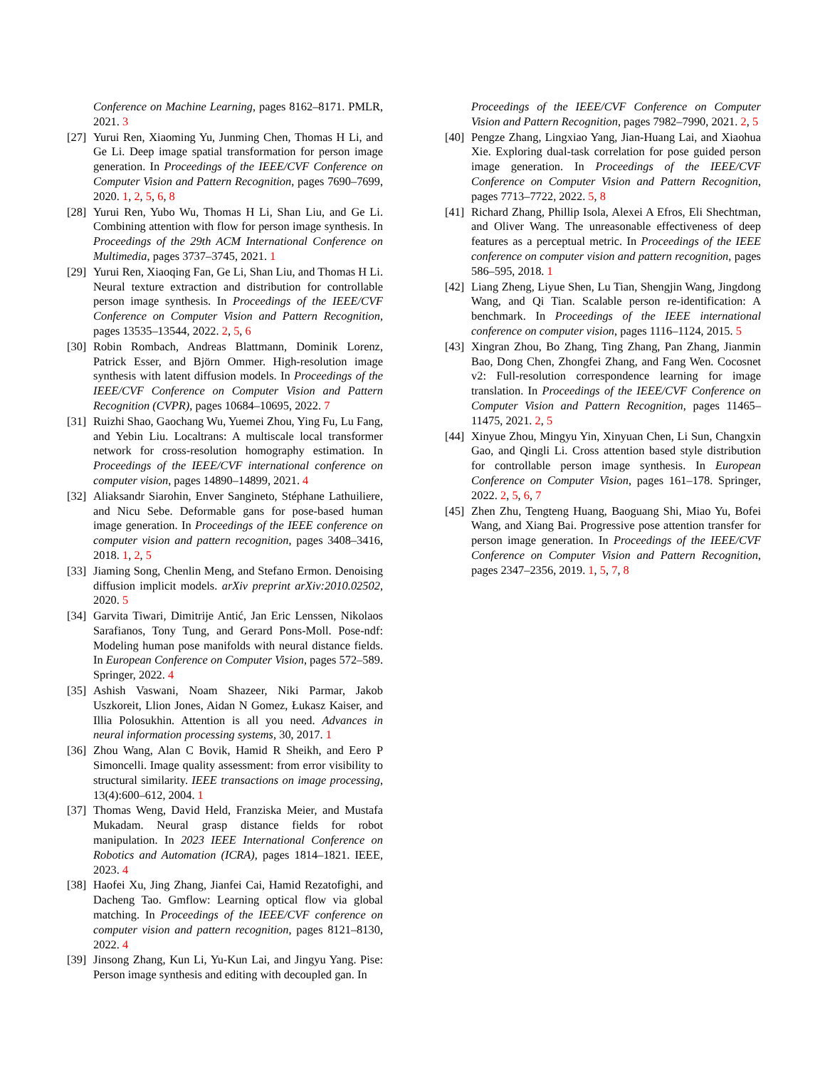Conference on Machine Learning, pages 8162–8171. PMLR, 2021. 3
[27] Yurui Ren, Xiaoming Yu, Junming Chen, Thomas H Li, and Ge Li. Deep image spatial transformation for person image generation. In Proceedings of the IEEE/CVF Conference on Computer Vision and Pattern Recognition, pages 7690–7699, 2020. 1, 2, 5, 6, 8
[28] Yurui Ren, Yubo Wu, Thomas H Li, Shan Liu, and Ge Li. Combining attention with flow for person image synthesis. In Proceedings of the 29th ACM International Conference on Multimedia, pages 3737–3745, 2021. 1
[29] Yurui Ren, Xiaoqing Fan, Ge Li, Shan Liu, and Thomas H Li. Neural texture extraction and distribution for controllable person image synthesis. In Proceedings of the IEEE/CVF Conference on Computer Vision and Pattern Recognition, pages 13535–13544, 2022. 2, 5, 6
[30] Robin Rombach, Andreas Blattmann, Dominik Lorenz, Patrick Esser, and Björn Ommer. High-resolution image synthesis with latent diffusion models. In Proceedings of the IEEE/CVF Conference on Computer Vision and Pattern Recognition (CVPR), pages 10684–10695, 2022. 7
[31] Ruizhi Shao, Gaochang Wu, Yuemei Zhou, Ying Fu, Lu Fang, and Yebin Liu. Localtrans: A multiscale local transformer network for cross-resolution homography estimation. In Proceedings of the IEEE/CVF international conference on computer vision, pages 14890–14899, 2021. 4
[32] Aliaksandr Siarohin, Enver Sangineto, Stéphane Lathuiliere, and Nicu Sebe. Deformable gans for pose-based human image generation. In Proceedings of the IEEE conference on computer vision and pattern recognition, pages 3408–3416, 2018. 1, 2, 5
[33] Jiaming Song, Chenlin Meng, and Stefano Ermon. Denoising diffusion implicit models. arXiv preprint arXiv:2010.02502, 2020. 5
[34] Garvita Tiwari, Dimitrije Antić, Jan Eric Lenssen, Nikolaos Sarafianos, Tony Tung, and Gerard Pons-Moll. Pose-ndf: Modeling human pose manifolds with neural distance fields. In European Conference on Computer Vision, pages 572–589. Springer, 2022. 4
[35] Ashish Vaswani, Noam Shazeer, Niki Parmar, Jakob Uszkoreit, Llion Jones, Aidan N Gomez, Łukasz Kaiser, and Illia Polosukhin. Attention is all you need. Advances in neural information processing systems, 30, 2017. 1
[36] Zhou Wang, Alan C Bovik, Hamid R Sheikh, and Eero P Simoncelli. Image quality assessment: from error visibility to structural similarity. IEEE transactions on image processing, 13(4):600–612, 2004. 1
[37] Thomas Weng, David Held, Franziska Meier, and Mustafa Mukadam. Neural grasp distance fields for robot manipulation. In 2023 IEEE International Conference on Robotics and Automation (ICRA), pages 1814–1821. IEEE, 2023. 4
[38] Haofei Xu, Jing Zhang, Jianfei Cai, Hamid Rezatofighi, and Dacheng Tao. Gmflow: Learning optical flow via global matching. In Proceedings of the IEEE/CVF conference on computer vision and pattern recognition, pages 8121–8130, 2022. 4
[39] Jinsong Zhang, Kun Li, Yu-Kun Lai, and Jingyu Yang. Pise: Person image synthesis and editing with decoupled gan. In
Proceedings of the IEEE/CVF Conference on Computer Vision and Pattern Recognition, pages 7982–7990, 2021. 2, 5
[40] Pengze Zhang, Lingxiao Yang, Jian-Huang Lai, and Xiaohua Xie. Exploring dual-task correlation for pose guided person image generation. In Proceedings of the IEEE/CVF Conference on Computer Vision and Pattern Recognition, pages 7713–7722, 2022. 5, 8
[41] Richard Zhang, Phillip Isola, Alexei A Efros, Eli Shechtman, and Oliver Wang. The unreasonable effectiveness of deep features as a perceptual metric. In Proceedings of the IEEE conference on computer vision and pattern recognition, pages 586–595, 2018. 1
[42] Liang Zheng, Liyue Shen, Lu Tian, Shengjin Wang, Jingdong Wang, and Qi Tian. Scalable person re-identification: A benchmark. In Proceedings of the IEEE international conference on computer vision, pages 1116–1124, 2015. 5
[43] Xingran Zhou, Bo Zhang, Ting Zhang, Pan Zhang, Jianmin Bao, Dong Chen, Zhongfei Zhang, and Fang Wen. Cocosnet v2: Full-resolution correspondence learning for image translation. In Proceedings of the IEEE/CVF Conference on Computer Vision and Pattern Recognition, pages 11465–11475, 2021. 2, 5
[44] Xinyue Zhou, Mingyu Yin, Xinyuan Chen, Li Sun, Changxin Gao, and Qingli Li. Cross attention based style distribution for controllable person image synthesis. In European Conference on Computer Vision, pages 161–178. Springer, 2022. 2, 5, 6, 7
[45] Zhen Zhu, Tengteng Huang, Baoguang Shi, Miao Yu, Bofei Wang, and Xiang Bai. Progressive pose attention transfer for person image generation. In Proceedings of the IEEE/CVF Conference on Computer Vision and Pattern Recognition, pages 2347–2356, 2019. 1, 5, 7, 8